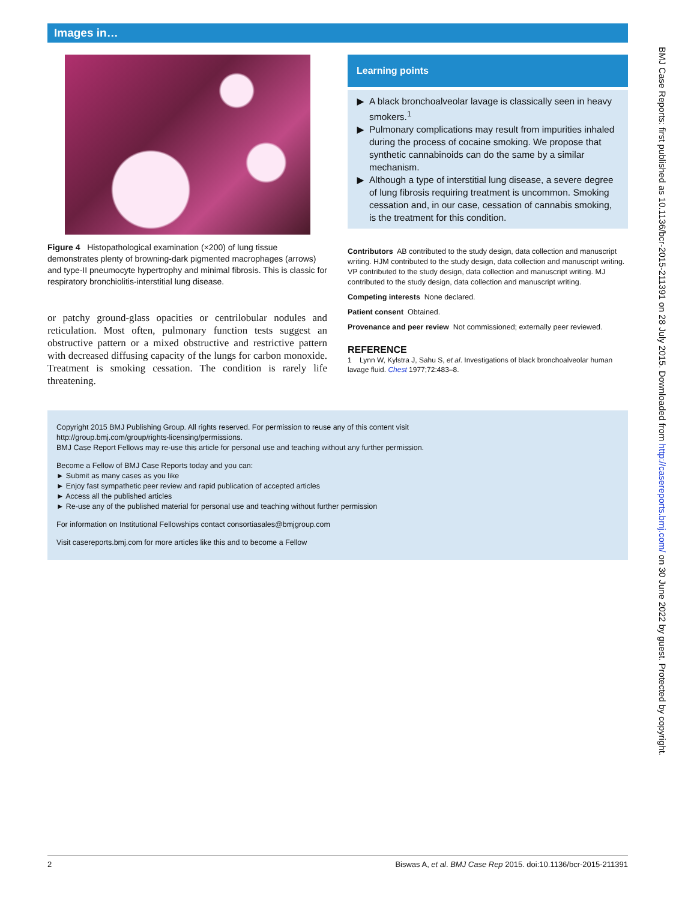Images in…
Figure 4 Histopathological examination (×200) of lung tissue demonstrates plenty of browning-dark pigmented macrophages (arrows) and type-II pneumocyte hypertrophy and minimal fibrosis. This is classic for respiratory bronchiolitis-interstitial lung disease.
or patchy ground-glass opacities or centrilobular nodules and reticulation. Most often, pulmonary function tests suggest an obstructive pattern or a mixed obstructive and restrictive pattern with decreased diffusing capacity of the lungs for carbon monoxide. Treatment is smoking cessation. The condition is rarely life threatening.
Learning points
A black bronchoalveolar lavage is classically seen in heavy smokers.<sup>1</sup>
Pulmonary complications may result from impurities inhaled during the process of cocaine smoking. We propose that synthetic cannabinoids can do the same by a similar mechanism.
Although a type of interstitial lung disease, a severe degree of lung fibrosis requiring treatment is uncommon. Smoking cessation and, in our case, cessation of cannabis smoking, is the treatment for this condition.
Contributors AB contributed to the study design, data collection and manuscript writing. HJM contributed to the study design, data collection and manuscript writing. VP contributed to the study design, data collection and manuscript writing. MJ contributed to the study design, data collection and manuscript writing.
Competing interests None declared.
Patient consent Obtained.
Provenance and peer review Not commissioned; externally peer reviewed.
REFERENCE
1 Lynn W, Kylstra J, Sahu S, et al. Investigations of black bronchoalveolar human lavage fluid. Chest 1977;72:483–8.
Copyright 2015 BMJ Publishing Group. All rights reserved. For permission to reuse any of this content visit
http://group.bmj.com/group/rights-licensing/permissions.
BMJ Case Report Fellows may re-use this article for personal use and teaching without any further permission.
Become a Fellow of BMJ Case Reports today and you can:
► Submit as many cases as you like
► Enjoy fast sympathetic peer review and rapid publication of accepted articles
► Access all the published articles
► Re-use any of the published material for personal use and teaching without further permission
For information on Institutional Fellowships contact consortiasales@bmjgroup.com
Visit casereports.bmj.com for more articles like this and to become a Fellow
2 Biswas A, et al. BMJ Case Rep 2015. doi:10.1136/bcr-2015-211391
BMJ Case Reports: first published as 10.1136/bcr-2015-211391 on 28 July 2015. Downloaded from http://casereports.bmj.com/ on 30 June 2022 by guest. Protected by copyright.